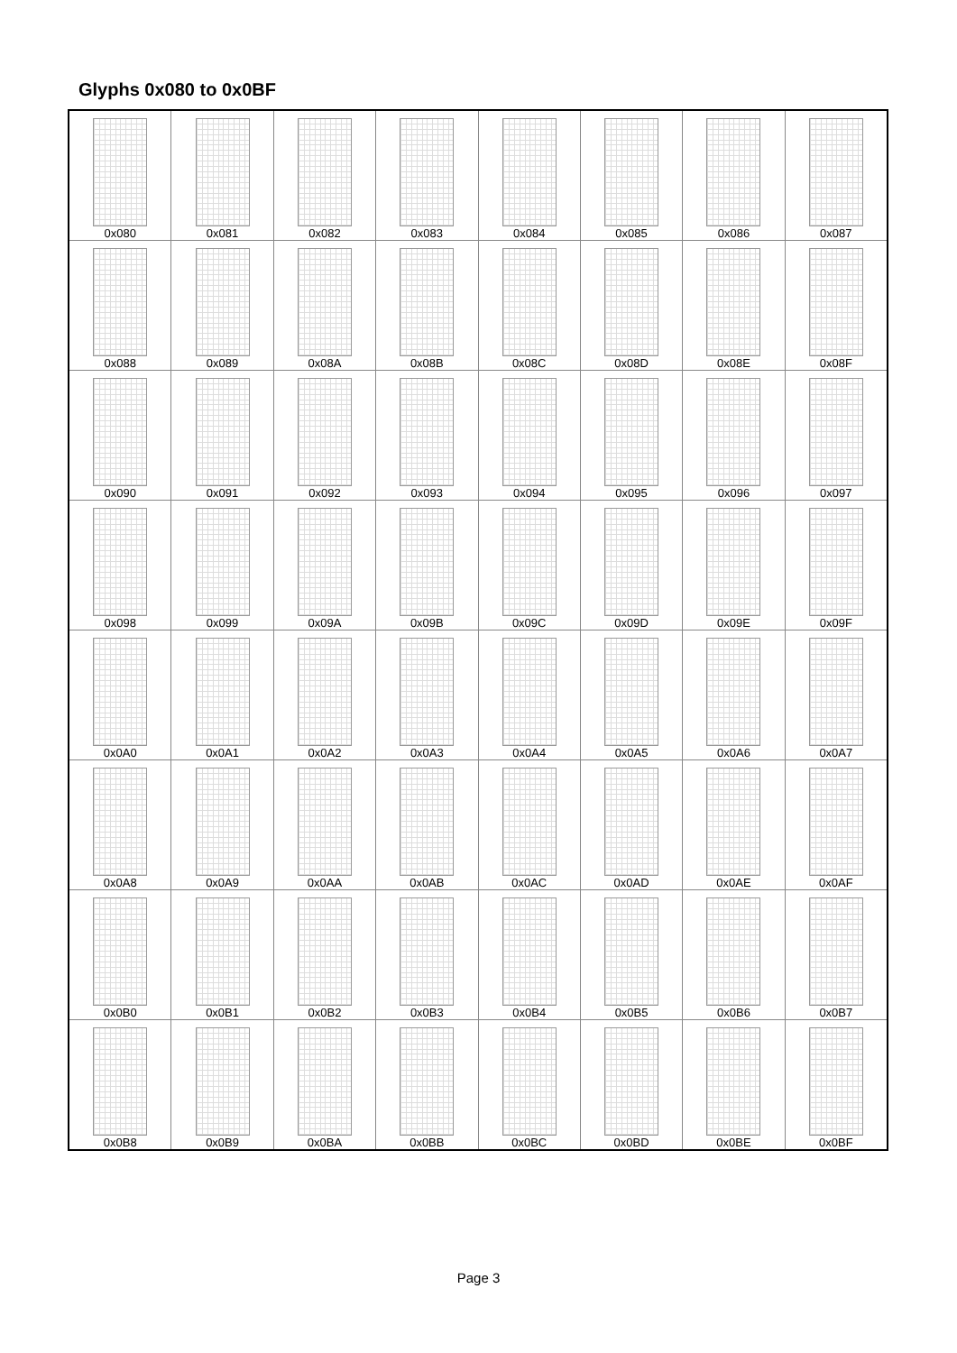Glyphs 0x080 to 0x0BF
| 0x080 | 0x081 | 0x082 | 0x083 | 0x084 | 0x085 | 0x086 | 0x087 |
| 0x088 | 0x089 | 0x08A | 0x08B | 0x08C | 0x08D | 0x08E | 0x08F |
| 0x090 | 0x091 | 0x092 | 0x093 | 0x094 | 0x095 | 0x096 | 0x097 |
| 0x098 | 0x099 | 0x09A | 0x09B | 0x09C | 0x09D | 0x09E | 0x09F |
| 0x0A0 | 0x0A1 | 0x0A2 | 0x0A3 | 0x0A4 | 0x0A5 | 0x0A6 | 0x0A7 |
| 0x0A8 | 0x0A9 | 0x0AA | 0x0AB | 0x0AC | 0x0AD | 0x0AE | 0x0AF |
| 0x0B0 | 0x0B1 | 0x0B2 | 0x0B3 | 0x0B4 | 0x0B5 | 0x0B6 | 0x0B7 |
| 0x0B8 | 0x0B9 | 0x0BA | 0x0BB | 0x0BC | 0x0BD | 0x0BE | 0x0BF |
Page 3